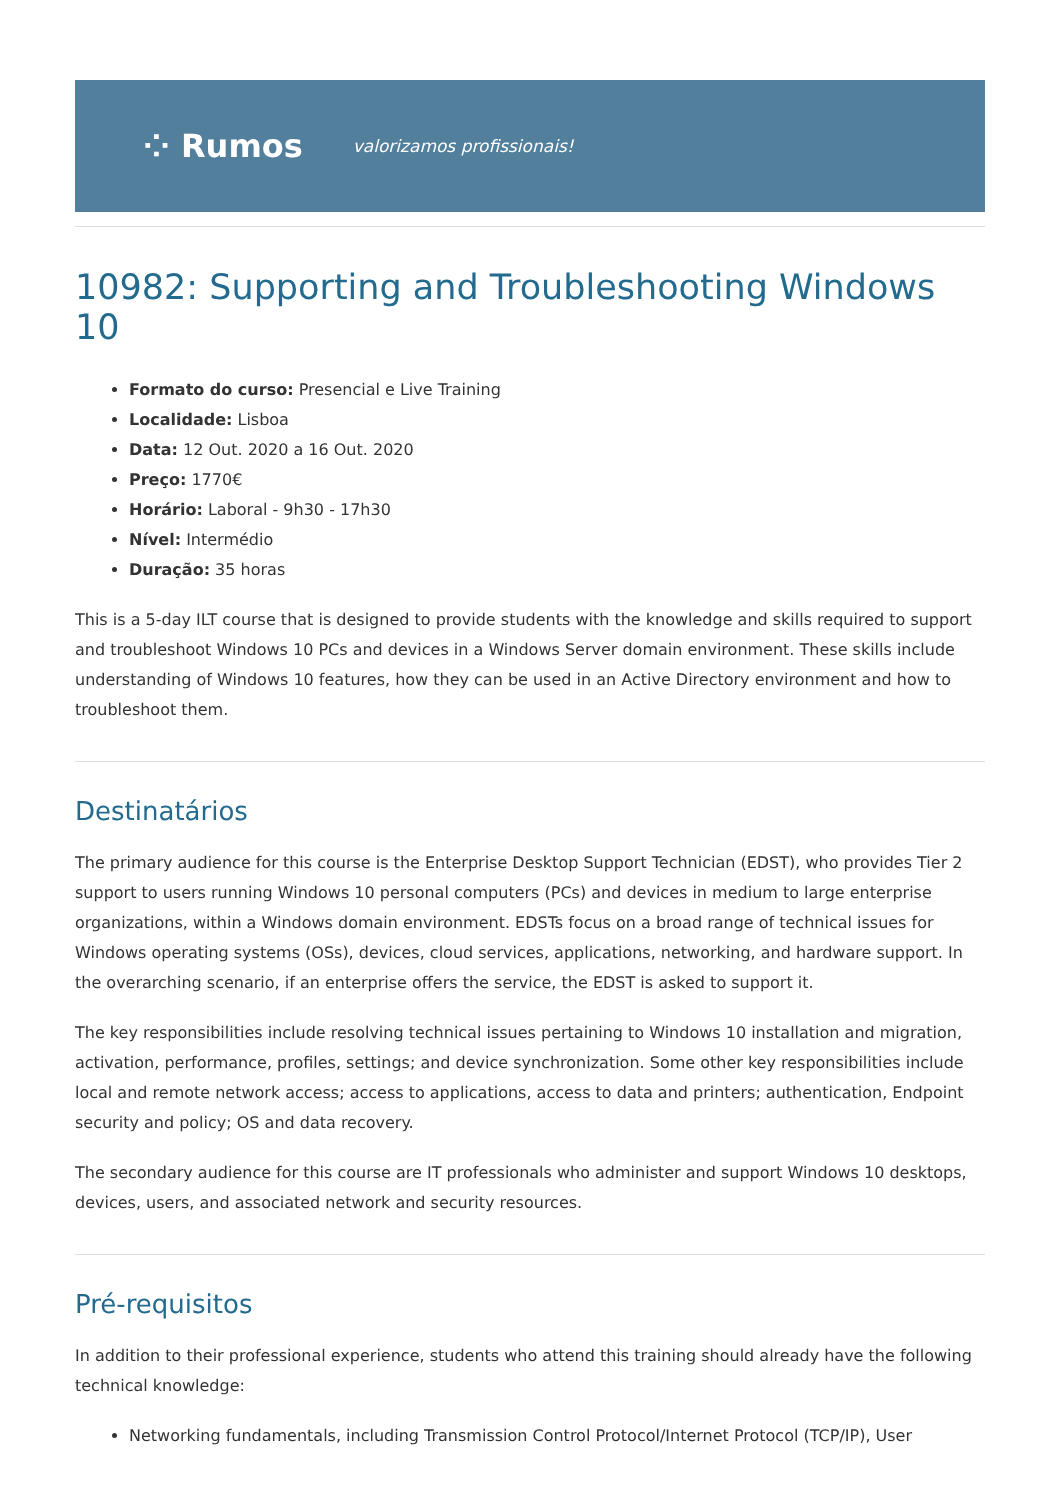⁘ Rumos valorizamos profissionais!
10982: Supporting and Troubleshooting Windows 10
Formato do curso: Presencial e Live Training
Localidade: Lisboa
Data: 12 Out. 2020 a 16 Out. 2020
Preço: 1770€
Horário: Laboral - 9h30 - 17h30
Nível: Intermédio
Duração: 35 horas
This is a 5-day ILT course that is designed to provide students with the knowledge and skills required to support and troubleshoot Windows 10 PCs and devices in a Windows Server domain environment. These skills include understanding of Windows 10 features, how they can be used in an Active Directory environment and how to troubleshoot them.
Destinatários
The primary audience for this course is the Enterprise Desktop Support Technician (EDST), who provides Tier 2 support to users running Windows 10 personal computers (PCs) and devices in medium to large enterprise organizations, within a Windows domain environment. EDSTs focus on a broad range of technical issues for Windows operating systems (OSs), devices, cloud services, applications, networking, and hardware support. In the overarching scenario, if an enterprise offers the service, the EDST is asked to support it.
The key responsibilities include resolving technical issues pertaining to Windows 10 installation and migration, activation, performance, profiles, settings; and device synchronization. Some other key responsibilities include local and remote network access; access to applications, access to data and printers; authentication, Endpoint security and policy; OS and data recovery.
The secondary audience for this course are IT professionals who administer and support Windows 10 desktops, devices, users, and associated network and security resources.
Pré-requisitos
In addition to their professional experience, students who attend this training should already have the following technical knowledge:
Networking fundamentals, including Transmission Control Protocol/Internet Protocol (TCP/IP), User